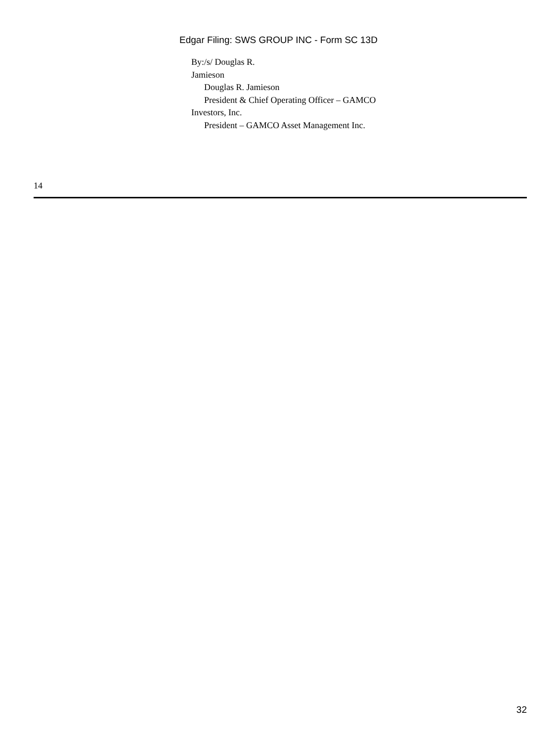Edgar Filing: SWS GROUP INC - Form SC 13D
By:/s/ Douglas R.
Jamieson
Douglas R. Jamieson
President & Chief Operating Officer – GAMCO
Investors, Inc.
President – GAMCO Asset Management Inc.
14
32